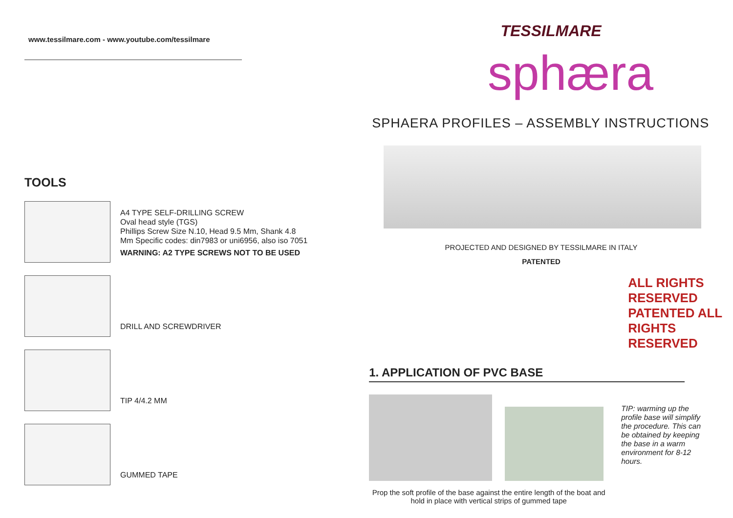www.tessilmare.com - www.youtube.com/tessilmare
TOOLS
A4 TYPE SELF-DRILLING SCREW
Oval head style (TGS)
Phillips Screw Size N.10, Head 9.5 Mm, Shank 4.8
Mm Specific codes: din7983 or uni6956, also iso 7051
WARNING: A2 TYPE SCREWS NOT TO BE USED
DRILL AND SCREWDRIVER
TIP 4/4.2 MM
GUMMED TAPE
TESSILMARE
sphæra
SPHAERA PROFILES – ASSEMBLY INSTRUCTIONS
PROJECTED AND DESIGNED BY TESSILMARE IN ITALY
PATENTED
ALL RIGHTS RESERVED PATENTED ALL RIGHTS RESERVED
1. APPLICATION OF PVC BASE
TIP: warming up the profile base will simplify the procedure. This can be obtained by keeping the base in a warm environment for 8-12 hours.
Prop the soft profile of the base against the entire length of the boat and hold in place with vertical strips of gummed tape